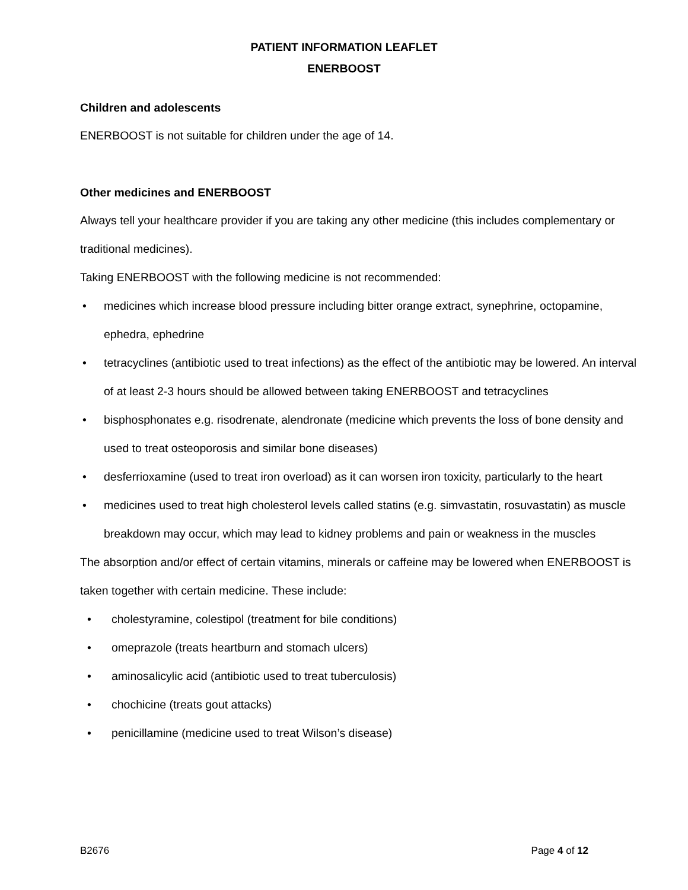PATIENT INFORMATION LEAFLET
ENERBOOST
Children and adolescents
ENERBOOST is not suitable for children under the age of 14.
Other medicines and ENERBOOST
Always tell your healthcare provider if you are taking any other medicine (this includes complementary or traditional medicines).
Taking ENERBOOST with the following medicine is not recommended:
• medicines which increase blood pressure including bitter orange extract, synephrine, octopamine, ephedra, ephedrine
• tetracyclines (antibiotic used to treat infections) as the effect of the antibiotic may be lowered. An interval of at least 2-3 hours should be allowed between taking ENERBOOST and tetracyclines
• bisphosphonates e.g. risodrenate, alendronate (medicine which prevents the loss of bone density and used to treat osteoporosis and similar bone diseases)
• desferrioxamine (used to treat iron overload) as it can worsen iron toxicity, particularly to the heart
• medicines used to treat high cholesterol levels called statins (e.g. simvastatin, rosuvastatin) as muscle breakdown may occur, which may lead to kidney problems and pain or weakness in the muscles
The absorption and/or effect of certain vitamins, minerals or caffeine may be lowered when ENERBOOST is taken together with certain medicine. These include:
• cholestyramine, colestipol (treatment for bile conditions)
• omeprazole (treats heartburn and stomach ulcers)
• aminosalicylic acid (antibiotic used to treat tuberculosis)
• chochicine (treats gout attacks)
• penicillamine (medicine used to treat Wilson’s disease)
B2676 Page 4 of 12